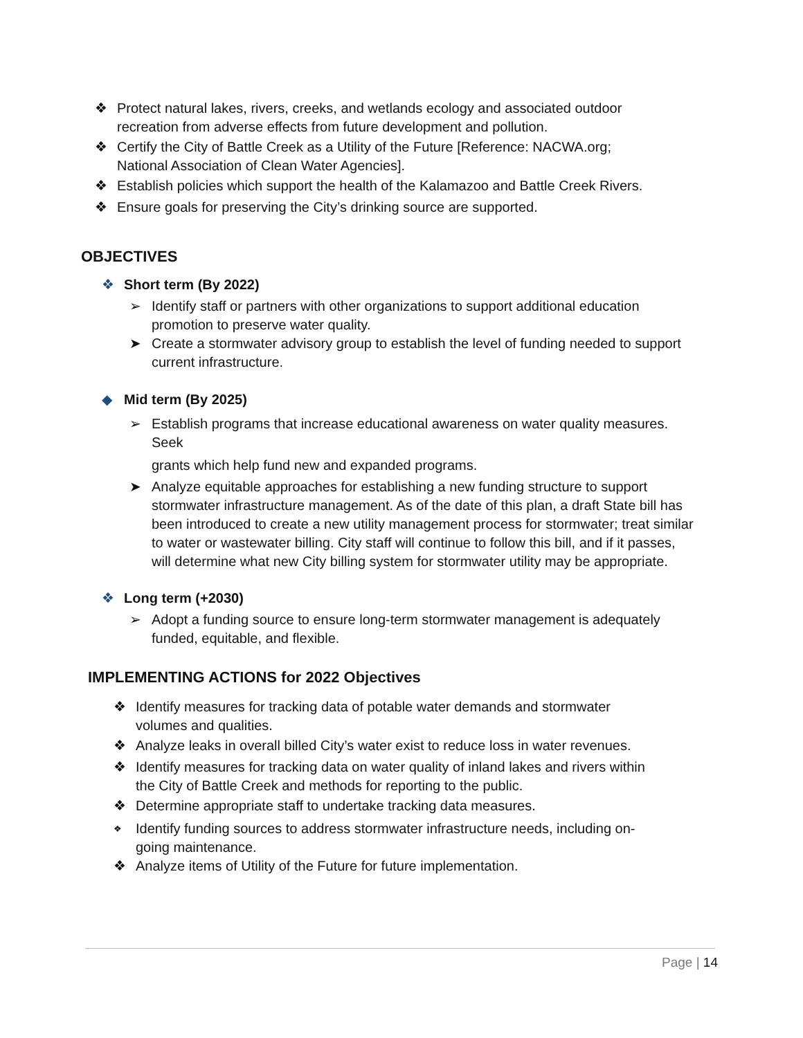❖ Protect natural lakes, rivers, creeks, and wetlands ecology and associated outdoor recreation from adverse effects from future development and pollution.
❖ Certify the City of Battle Creek as a Utility of the Future [Reference: NACWA.org; National Association of Clean Water Agencies].
❖ Establish policies which support the health of the Kalamazoo and Battle Creek Rivers.
❖ Ensure goals for preserving the City’s drinking source are supported.
OBJECTIVES
❖ Short term (By 2022)
➢ Identify staff or partners with other organizations to support additional education promotion to preserve water quality.
➤ Create a stormwater advisory group to establish the level of funding needed to support current infrastructure.
◆ Mid term (By 2025)
➢ Establish programs that increase educational awareness on water quality measures. Seek
grants which help fund new and expanded programs.
➤ Analyze equitable approaches for establishing a new funding structure to support stormwater infrastructure management. As of the date of this plan, a draft State bill has been introduced to create a new utility management process for stormwater; treat similar to water or wastewater billing. City staff will continue to follow this bill, and if it passes, will determine what new City billing system for stormwater utility may be appropriate.
❖ Long term (+2030)
➢ Adopt a funding source to ensure long-term stormwater management is adequately funded, equitable, and flexible.
IMPLEMENTING ACTIONS for 2022 Objectives
❖ Identify measures for tracking data of potable water demands and stormwater volumes and qualities.
❖ Analyze leaks in overall billed City’s water exist to reduce loss in water revenues.
❖ Identify measures for tracking data on water quality of inland lakes and rivers within the City of Battle Creek and methods for reporting to the public.
❖ Determine appropriate staff to undertake tracking data measures.
❖ Identify funding sources to address stormwater infrastructure needs, including on-going maintenance.
❖ Analyze items of Utility of the Future for future implementation.
Page | 14